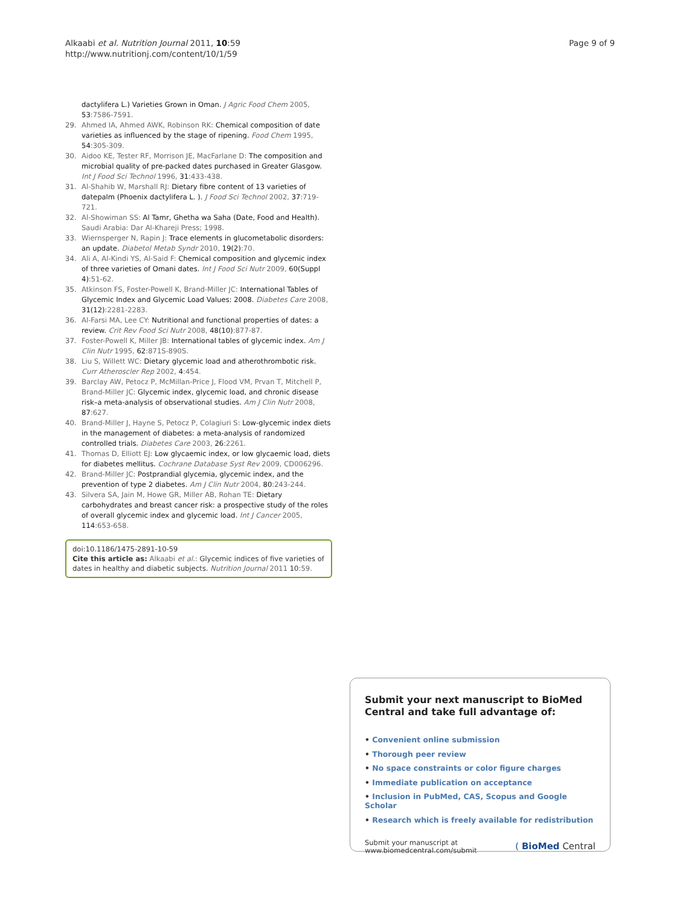Alkaabi et al. Nutrition Journal 2011, 10:59
http://www.nutritionj.com/content/10/1/59
Page 9 of 9
dactylifera L.) Varieties Grown in Oman. J Agric Food Chem 2005, 53:7586-7591.
29. Ahmed IA, Ahmed AWK, Robinson RK: Chemical composition of date varieties as influenced by the stage of ripening. Food Chem 1995, 54:305-309.
30. Aidoo KE, Tester RF, Morrison JE, MacFarlane D: The composition and microbial quality of pre-packed dates purchased in Greater Glasgow. Int J Food Sci Technol 1996, 31:433-438.
31. Al-Shahib W, Marshall RJ: Dietary fibre content of 13 varieties of datepalm (Phoenix dactylifera L. ). J Food Sci Technol 2002, 37:719-721.
32. Al-Showiman SS: Al Tamr, Ghetha wa Saha (Date, Food and Health). Saudi Arabia: Dar Al-Khareji Press; 1998.
33. Wiernsperger N, Rapin J: Trace elements in glucometabolic disorders: an update. Diabetol Metab Syndr 2010, 19(2):70.
34. Ali A, Al-Kindi YS, Al-Said F: Chemical composition and glycemic index of three varieties of Omani dates. Int J Food Sci Nutr 2009, 60(Suppl 4):51-62.
35. Atkinson FS, Foster-Powell K, Brand-Miller JC: International Tables of Glycemic Index and Glycemic Load Values: 2008. Diabetes Care 2008, 31(12):2281-2283.
36. Al-Farsi MA, Lee CY: Nutritional and functional properties of dates: a review. Crit Rev Food Sci Nutr 2008, 48(10):877-87.
37. Foster-Powell K, Miller JB: International tables of glycemic index. Am J Clin Nutr 1995, 62:871S-890S.
38. Liu S, Willett WC: Dietary glycemic load and atherothrombotic risk. Curr Atheroscler Rep 2002, 4:454.
39. Barclay AW, Petocz P, McMillan-Price J, Flood VM, Prvan T, Mitchell P, Brand-Miller JC: Glycemic index, glycemic load, and chronic disease risk–a meta-analysis of observational studies. Am J Clin Nutr 2008, 87:627.
40. Brand-Miller J, Hayne S, Petocz P, Colagiuri S: Low-glycemic index diets in the management of diabetes: a meta-analysis of randomized controlled trials. Diabetes Care 2003, 26:2261.
41. Thomas D, Elliott EJ: Low glycaemic index, or low glycaemic load, diets for diabetes mellitus. Cochrane Database Syst Rev 2009, CD006296.
42. Brand-Miller JC: Postprandial glycemia, glycemic index, and the prevention of type 2 diabetes. Am J Clin Nutr 2004, 80:243-244.
43. Silvera SA, Jain M, Howe GR, Miller AB, Rohan TE: Dietary carbohydrates and breast cancer risk: a prospective study of the roles of overall glycemic index and glycemic load. Int J Cancer 2005, 114:653-658.
doi:10.1186/1475-2891-10-59
Cite this article as: Alkaabi et al.: Glycemic indices of five varieties of dates in healthy and diabetic subjects. Nutrition Journal 2011 10:59.
Submit your next manuscript to BioMed Central and take full advantage of:
• Convenient online submission
• Thorough peer review
• No space constraints or color figure charges
• Immediate publication on acceptance
• Inclusion in PubMed, CAS, Scopus and Google Scholar
• Research which is freely available for redistribution
Submit your manuscript at
www.biomedcentral.com/submit
( BioMed Central